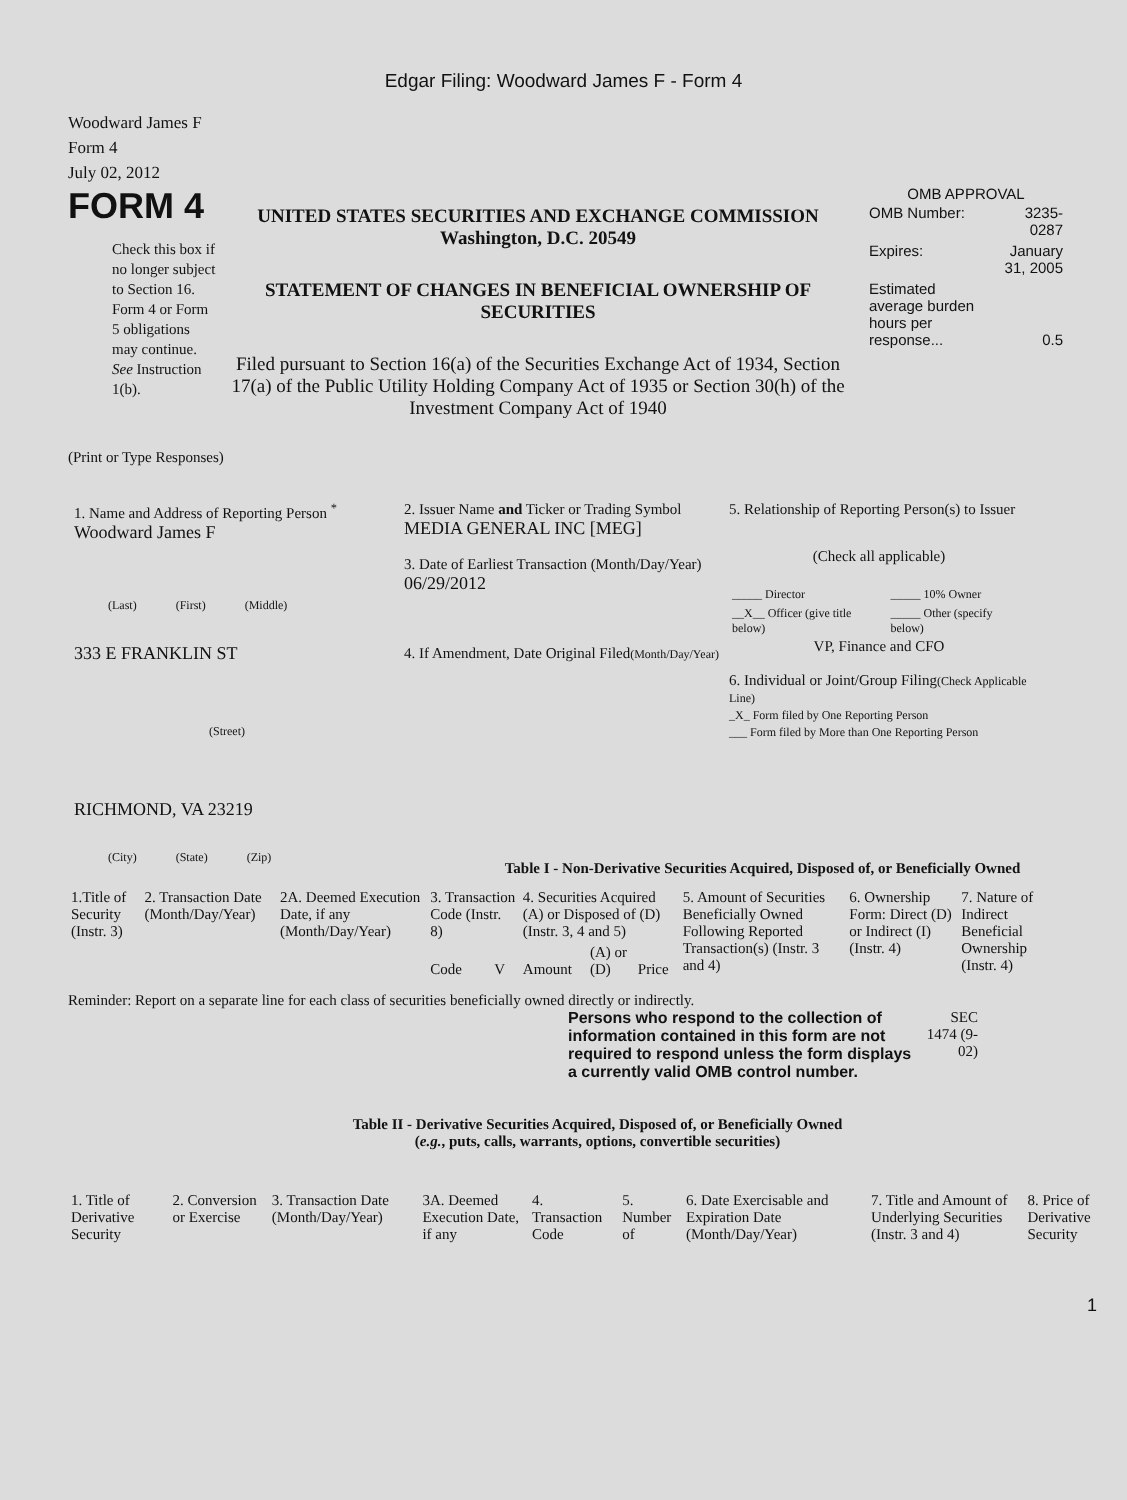Edgar Filing: Woodward James F - Form 4
Woodward James F
Form 4
July 02, 2012
FORM 4
Check this box if no longer subject to Section 16. Form 4 or Form 5 obligations may continue. See Instruction 1(b).
UNITED STATES SECURITIES AND EXCHANGE COMMISSION
Washington, D.C. 20549
STATEMENT OF CHANGES IN BENEFICIAL OWNERSHIP OF SECURITIES
Filed pursuant to Section 16(a) of the Securities Exchange Act of 1934, Section 17(a) of the Public Utility Holding Company Act of 1935 or Section 30(h) of the Investment Company Act of 1940
OMB APPROVAL
| OMB Number: | 3235-0287 |
| Expires: | January 31, 2005 |
| Estimated average burden hours per response... | 0.5 |
(Print or Type Responses)
1. Name and Address of Reporting Person <sup>*</sup>
Woodward James F
(Last) (First) (Middle)
333 E FRANKLIN ST
(Street)
RICHMOND, VA 23219
(City) (State) (Zip)
2. Issuer Name and Ticker or Trading Symbol
MEDIA GENERAL INC [MEG]
3. Date of Earliest Transaction (Month/Day/Year)
06/29/2012
4. If Amendment, Date Original Filed(Month/Day/Year)
5. Relationship of Reporting Person(s) to Issuer
(Check all applicable)
| _____ Director | _____ 10% Owner |
| __X__ Officer (give title below) | _____ Other (specify below) |
VP, Finance and CFO
6. Individual or Joint/Group Filing(Check Applicable Line)
_X_ Form filed by One Reporting Person
___ Form filed by More than One Reporting Person
Table I - Non-Derivative Securities Acquired, Disposed of, or Beneficially Owned
| 1.Title of Security (Instr. 3) | 2. Transaction Date (Month/Day/Year) | 2A. Deemed Execution Date, if any (Month/Day/Year) | 3. Transaction Code (Instr. 8) | | 4. Securities Acquired (A) or Disposed of (D) (Instr. 3, 4 and 5) | | | 5. Amount of Securities Beneficially Owned Following Reported Transaction(s) (Instr. 3 and 4) | 6. Ownership Form: Direct (D) or Indirect (I) (Instr. 4) | 7. Nature of Indirect Beneficial Ownership (Instr. 4) |
| --- | --- | --- | --- | --- | --- | --- | --- | --- | --- | --- |
| | | | Code | V | Amount | (A) or (D) | Price | | | |
Reminder: Report on a separate line for each class of securities beneficially owned directly or indirectly.
Persons who respond to the collection of information contained in this form are not required to respond unless the form displays a currently valid OMB control number.
SEC 1474 (9-02)
Table II - Derivative Securities Acquired, Disposed of, or Beneficially Owned
(e.g., puts, calls, warrants, options, convertible securities)
| 1. Title of Derivative Security | 2. Conversion or Exercise | 3. Transaction Date (Month/Day/Year) | 3A. Deemed Execution Date, if any | 4. Transaction Code | 5. Number of | 6. Date Exercisable and Expiration Date (Month/Day/Year) | 7. Title and Amount of Underlying Securities (Instr. 3 and 4) | 8. Price of Derivative Security |
| --- | --- | --- | --- | --- | --- | --- | --- | --- |
1